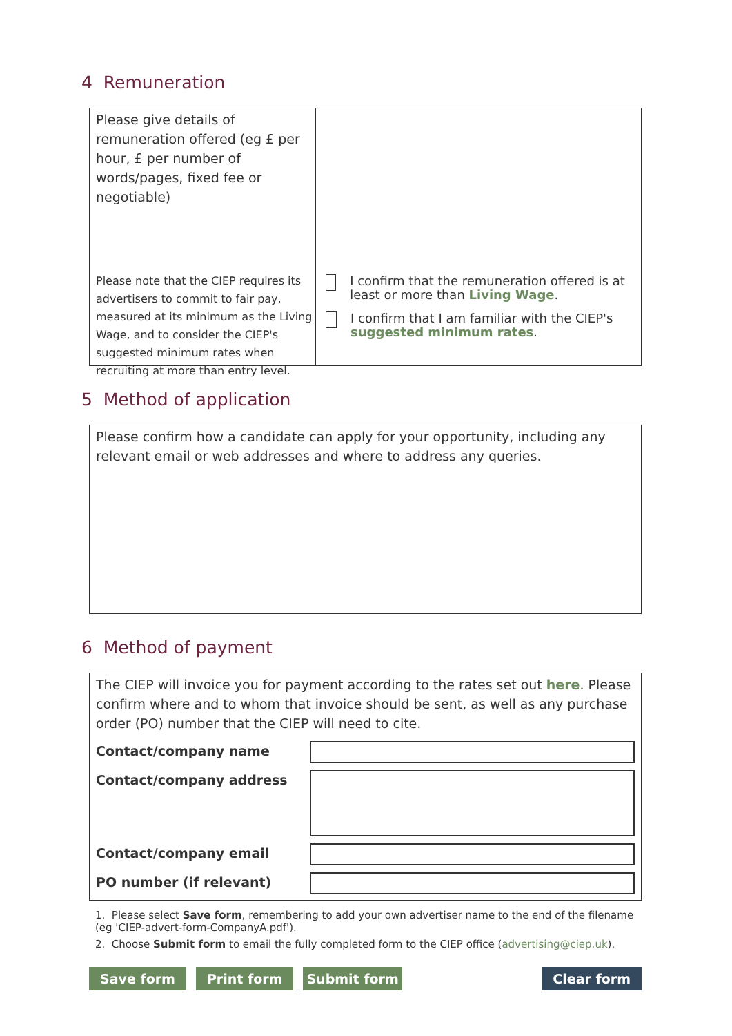4 Remuneration
Please give details of remuneration offered (eg £ per hour, £ per number of words/pages, fixed fee or negotiable)
Please note that the CIEP requires its advertisers to commit to fair pay, measured at its minimum as the Living Wage, and to consider the CIEP's suggested minimum rates when recruiting at more than entry level.
I confirm that the remuneration offered is at least or more than Living Wage.
I confirm that I am familiar with the CIEP's suggested minimum rates.
5 Method of application
Please confirm how a candidate can apply for your opportunity, including any relevant email or web addresses and where to address any queries.
6 Method of payment
The CIEP will invoice you for payment according to the rates set out here. Please confirm where and to whom that invoice should be sent, as well as any purchase order (PO) number that the CIEP will need to cite.
Contact/company name
Contact/company address
Contact/company email
PO number (if relevant)
1. Please select Save form, remembering to add your own advertiser name to the end of the filename (eg 'CIEP-advert-form-CompanyA.pdf').
2. Choose Submit form to email the fully completed form to the CIEP office (advertising@ciep.uk).
Save form Print form Submit form Clear form